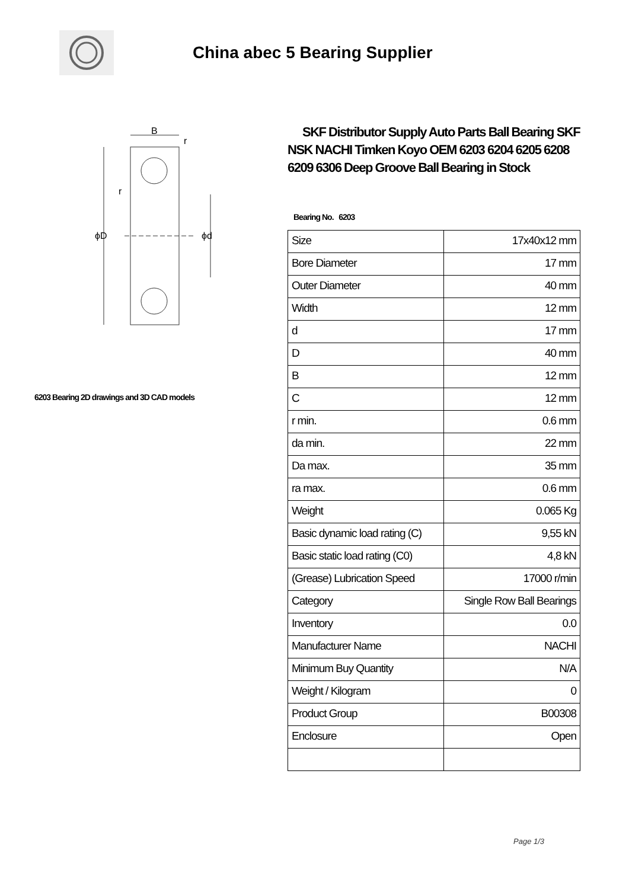China abec 5 Bearing Supplier
B
r
r
ϕD
ϕd
6203 Bearing 2D drawings and 3D CAD models
SKF Distributor Supply Auto Parts Ball Bearing SKF NSK NACHI Timken Koyo OEM 6203 6204 6205 6208 6209 6306 Deep Groove Ball Bearing in Stock
Bearing No. 6203
| Size | 17x40x12 mm |
| Bore Diameter | 17 mm |
| Outer Diameter | 40 mm |
| Width | 12 mm |
| d | 17 mm |
| D | 40 mm |
| B | 12 mm |
| C | 12 mm |
| r min. | 0.6 mm |
| da min. | 22 mm |
| Da max. | 35 mm |
| ra max. | 0.6 mm |
| Weight | 0.065 Kg |
| Basic dynamic load rating (C) | 9,55 kN |
| Basic static load rating (C0) | 4,8 kN |
| (Grease) Lubrication Speed | 17000 r/min |
| Category | Single Row Ball Bearings |
| Inventory | 0.0 |
| Manufacturer Name | NACHI |
| Minimum Buy Quantity | N/A |
| Weight / Kilogram | 0 |
| Product Group | B00308 |
| Enclosure | Open |
Page 1/3